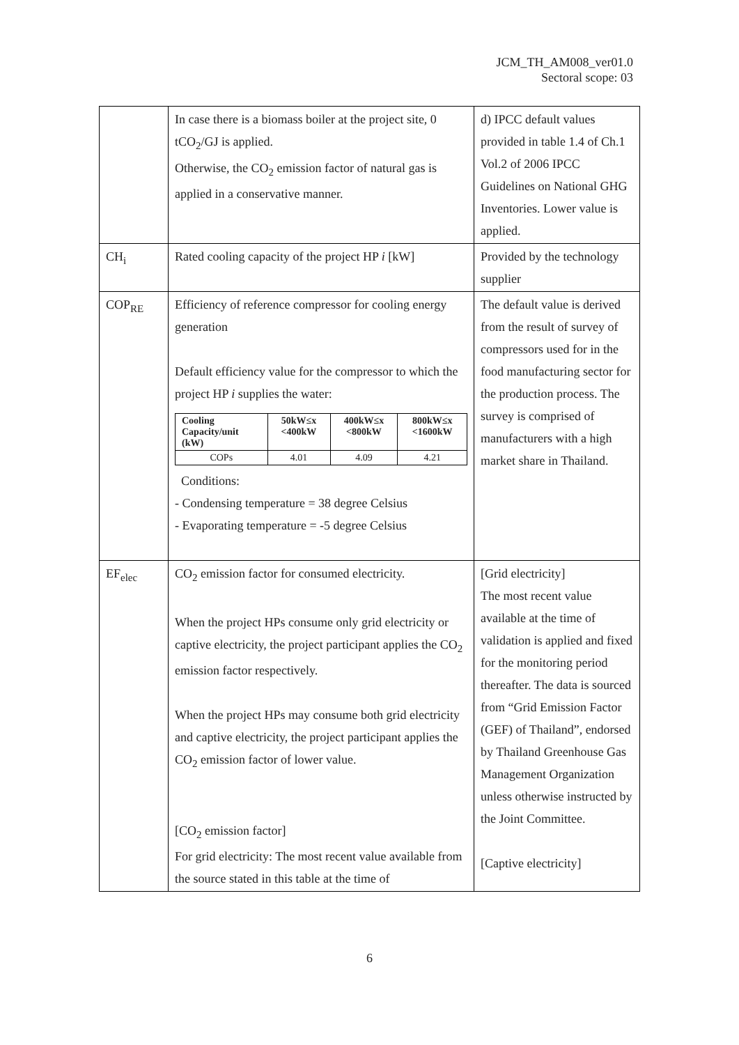JCM_TH_AM008_ver01.0
Sectoral scope: 03
| | In case there is a biomass boiler at the project site, 0 tCO<sub>2</sub>/GJ is applied. Otherwise, the CO<sub>2</sub> emission factor of natural gas is applied in a conservative manner. | d) IPCC default values provided in table 1.4 of Ch.1 Vol.2 of 2006 IPCC Guidelines on National GHG Inventories. Lower value is applied. |
| CH<sub>i</sub> | Rated cooling capacity of the project HP i [kW] | Provided by the technology supplier |
| COP<sub>RE</sub> | Efficiency of reference compressor for cooling energy generation Default efficiency value for the compressor to which the project HP i supplies the water: / Cooling Capacity/unit (kW) / 50kW≤x <400kW / 400kW≤x <800kW / 800kW≤x <1600kW / / COPs / 4.01 / 4.09 / 4.21 / Conditions: - Condensing temperature = 38 degree Celsius - Evaporating temperature = -5 degree Celsius | The default value is derived from the result of survey of compressors used for in the food manufacturing sector for the production process. The survey is comprised of manufacturers with a high market share in Thailand. |
| EF<sub>elec</sub> | CO<sub>2</sub> emission factor for consumed electricity. When the project HPs consume only grid electricity or captive electricity, the project participant applies the CO<sub>2</sub> emission factor respectively. When the project HPs may consume both grid electricity and captive electricity, the project participant applies the CO<sub>2</sub> emission factor of lower value. [CO<sub>2</sub> emission factor] For grid electricity: The most recent value available from the source stated in this table at the time of | [Grid electricity] The most recent value available at the time of validation is applied and fixed for the monitoring period thereafter. The data is sourced from “Grid Emission Factor (GEF) of Thailand”, endorsed by Thailand Greenhouse Gas Management Organization unless otherwise instructed by the Joint Committee. [Captive electricity] |
6